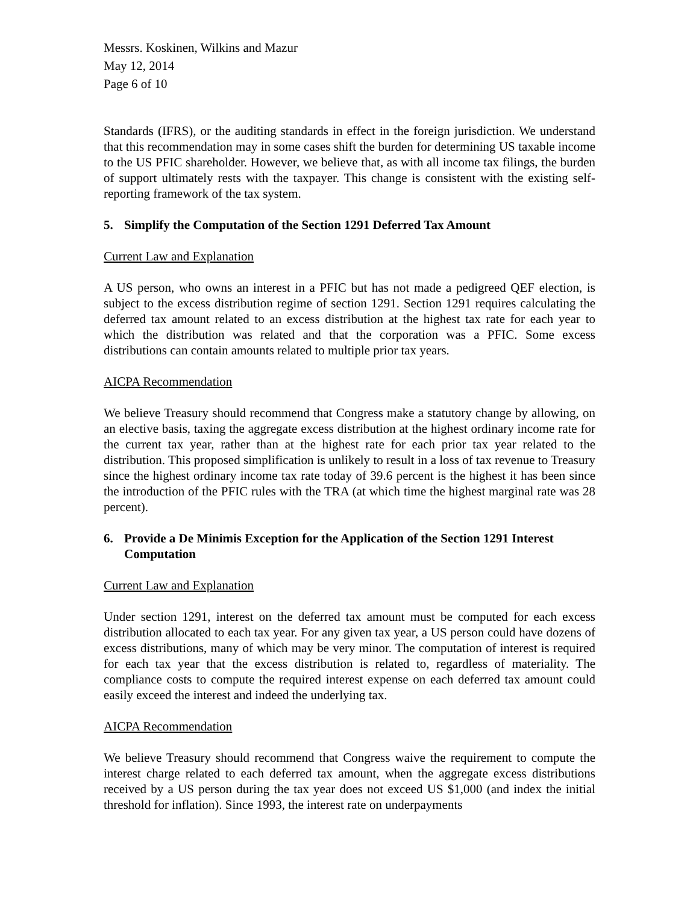Messrs. Koskinen, Wilkins and Mazur
May 12, 2014
Page 6 of 10
Standards (IFRS), or the auditing standards in effect in the foreign jurisdiction. We understand that this recommendation may in some cases shift the burden for determining US taxable income to the US PFIC shareholder. However, we believe that, as with all income tax filings, the burden of support ultimately rests with the taxpayer. This change is consistent with the existing self-reporting framework of the tax system.
5. Simplify the Computation of the Section 1291 Deferred Tax Amount
Current Law and Explanation
A US person, who owns an interest in a PFIC but has not made a pedigreed QEF election, is subject to the excess distribution regime of section 1291. Section 1291 requires calculating the deferred tax amount related to an excess distribution at the highest tax rate for each year to which the distribution was related and that the corporation was a PFIC. Some excess distributions can contain amounts related to multiple prior tax years.
AICPA Recommendation
We believe Treasury should recommend that Congress make a statutory change by allowing, on an elective basis, taxing the aggregate excess distribution at the highest ordinary income rate for the current tax year, rather than at the highest rate for each prior tax year related to the distribution. This proposed simplification is unlikely to result in a loss of tax revenue to Treasury since the highest ordinary income tax rate today of 39.6 percent is the highest it has been since the introduction of the PFIC rules with the TRA (at which time the highest marginal rate was 28 percent).
6. Provide a De Minimis Exception for the Application of the Section 1291 Interest Computation
Current Law and Explanation
Under section 1291, interest on the deferred tax amount must be computed for each excess distribution allocated to each tax year. For any given tax year, a US person could have dozens of excess distributions, many of which may be very minor. The computation of interest is required for each tax year that the excess distribution is related to, regardless of materiality. The compliance costs to compute the required interest expense on each deferred tax amount could easily exceed the interest and indeed the underlying tax.
AICPA Recommendation
We believe Treasury should recommend that Congress waive the requirement to compute the interest charge related to each deferred tax amount, when the aggregate excess distributions received by a US person during the tax year does not exceed US $1,000 (and index the initial threshold for inflation). Since 1993, the interest rate on underpayments